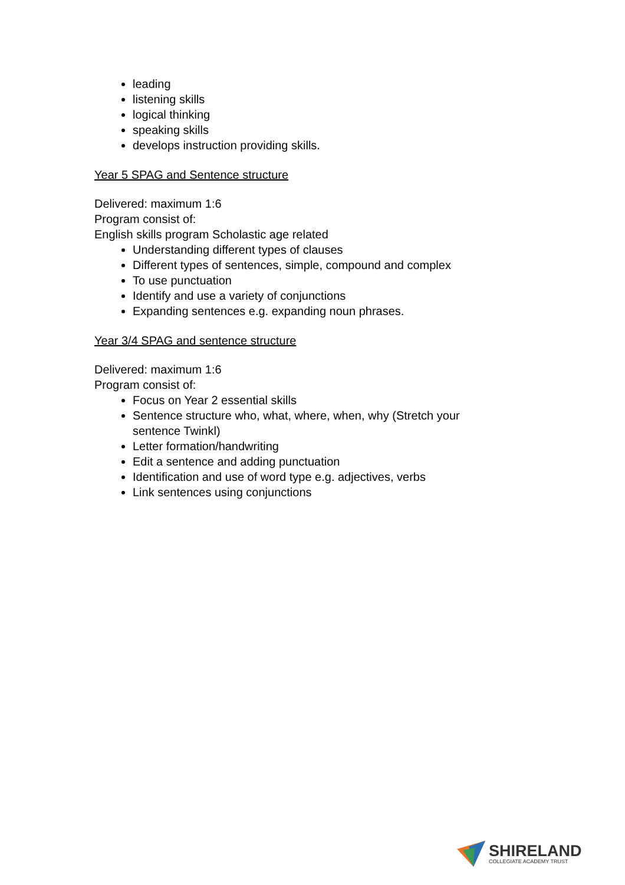leading
listening skills
logical thinking
speaking skills
develops instruction providing skills.
Year 5 SPAG and Sentence structure
Delivered: maximum 1:6
Program consist of:
English skills program Scholastic age related
Understanding different types of clauses
Different types of sentences, simple, compound and complex
To use punctuation
Identify and use a variety of conjunctions
Expanding sentences e.g. expanding noun phrases.
Year 3/4 SPAG and sentence structure
Delivered: maximum 1:6
Program consist of:
Focus on Year 2 essential skills
Sentence structure who, what, where, when, why (Stretch your sentence Twinkl)
Letter formation/handwriting
Edit a sentence and adding punctuation
Identification and use of word type e.g. adjectives, verbs
Link sentences using conjunctions
SHIRELAND
COLLEGIATE ACADEMY TRUST